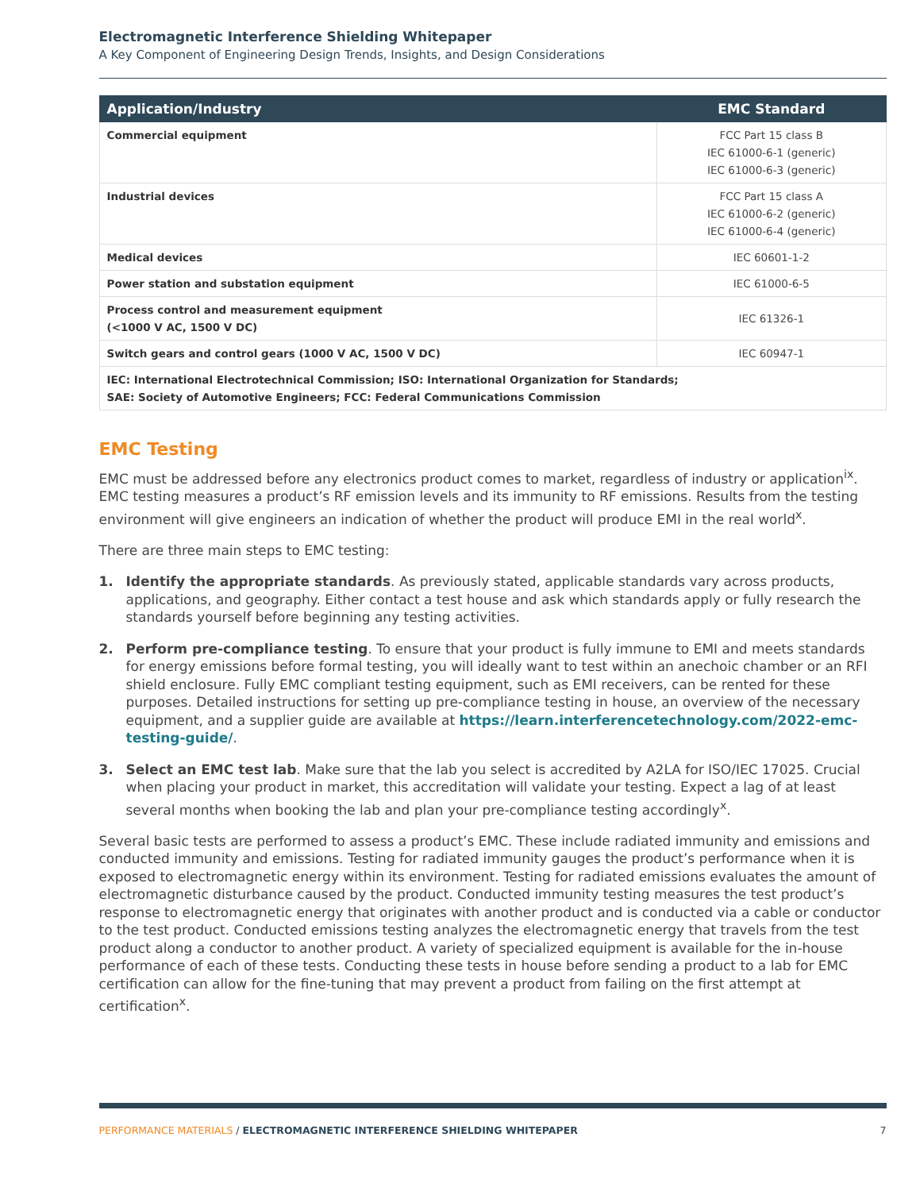Electromagnetic Interference Shielding Whitepaper
A Key Component of Engineering Design Trends, Insights, and Design Considerations
| Application/Industry | EMC Standard |
| --- | --- |
| Commercial equipment | FCC Part 15 class B IEC 61000-6-1 (generic) IEC 61000-6-3 (generic) |
| Industrial devices | FCC Part 15 class A IEC 61000-6-2 (generic) IEC 61000-6-4 (generic) |
| Medical devices | IEC 60601-1-2 |
| Power station and substation equipment | IEC 61000-6-5 |
| Process control and measurement equipment (<1000 V AC, 1500 V DC) | IEC 61326-1 |
| Switch gears and control gears (1000 V AC, 1500 V DC) | IEC 60947-1 |
| IEC: International Electrotechnical Commission; ISO: International Organization for Standards; SAE: Society of Automotive Engineers; FCC: Federal Communications Commission | |
EMC Testing
EMC must be addressed before any electronics product comes to market, regardless of industry or application<sup>ix</sup>. EMC testing measures a product’s RF emission levels and its immunity to RF emissions. Results from the testing environment will give engineers an indication of whether the product will produce EMI in the real world<sup>x</sup>.
There are three main steps to EMC testing:
1. Identify the appropriate standards. As previously stated, applicable standards vary across products, applications, and geography. Either contact a test house and ask which standards apply or fully research the standards yourself before beginning any testing activities.
2. Perform pre-compliance testing. To ensure that your product is fully immune to EMI and meets standards for energy emissions before formal testing, you will ideally want to test within an anechoic chamber or an RFI shield enclosure. Fully EMC compliant testing equipment, such as EMI receivers, can be rented for these purposes. Detailed instructions for setting up pre-compliance testing in house, an overview of the necessary equipment, and a supplier guide are available at https://learn.interferencetechnology.com/2022-emc-testing-guide/.
3. Select an EMC test lab. Make sure that the lab you select is accredited by A2LA for ISO/IEC 17025. Crucial when placing your product in market, this accreditation will validate your testing. Expect a lag of at least several months when booking the lab and plan your pre-compliance testing accordingly<sup>x</sup>.
Several basic tests are performed to assess a product’s EMC. These include radiated immunity and emissions and conducted immunity and emissions. Testing for radiated immunity gauges the product’s performance when it is exposed to electromagnetic energy within its environment. Testing for radiated emissions evaluates the amount of electromagnetic disturbance caused by the product. Conducted immunity testing measures the test product’s response to electromagnetic energy that originates with another product and is conducted via a cable or conductor to the test product. Conducted emissions testing analyzes the electromagnetic energy that travels from the test product along a conductor to another product. A variety of specialized equipment is available for the in-house performance of each of these tests. Conducting these tests in house before sending a product to a lab for EMC certification can allow for the fine-tuning that may prevent a product from failing on the first attempt at certification<sup>x</sup>.
PERFORMANCE MATERIALS / ELECTROMAGNETIC INTERFERENCE SHIELDING WHITEPAPER 7